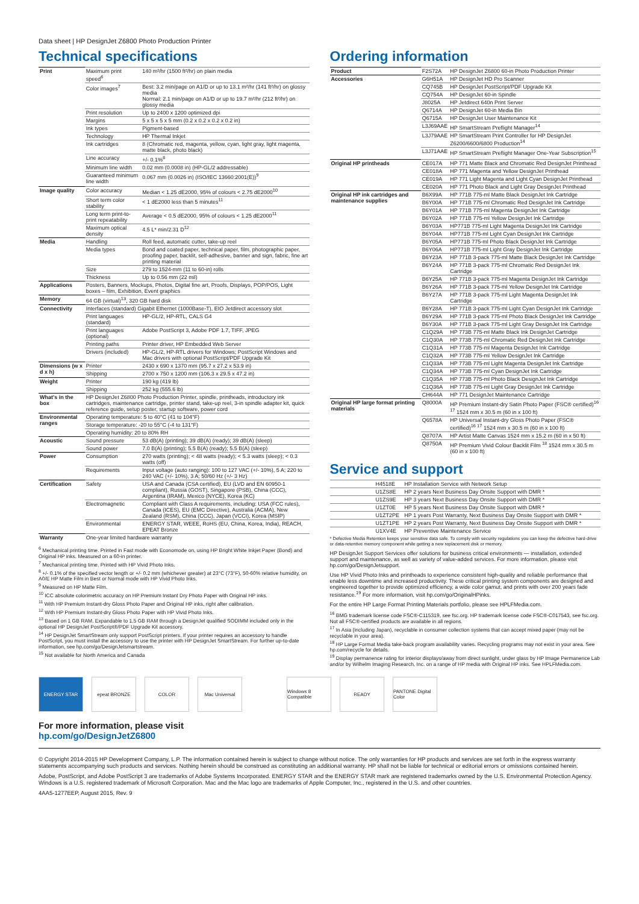Data sheet | HP DesignJet Z6800 Photo Production Printer
Technical specifications
| Print | Maximum print speed<sup>6</sup> | 140 m²/hr (1500 ft²/hr) on plain media |
| | Color images<sup>7</sup> | Best: 3.2 min/page on A1/D or up to 13.1 m²/hr (141 ft²/hr) on glossy media Normal: 2.1 min/page on A1/D or up to 19.7 m²/hr (212 ft²/hr) on glossy media |
| | Print resolution | Up to 2400 x 1200 optimized dpi |
| | Margins | 5 x 5 x 5 x 5 mm (0.2 x 0.2 x 0.2 x 0.2 in) |
| | Ink types | Pigment-based |
| | Technology | HP Thermal Inkjet |
| | Ink cartridges | 8 (Chromatic red, magenta, yellow, cyan, light gray, light magenta, matte black, photo black) |
| | Line accuracy | +/- 0.1%<sup>8</sup> |
| | Minimum line width | 0.02 mm (0.0008 in) (HP-GL/2 addressable) |
| | Guaranteed minimum line width | 0.067 mm (0.0026 in) (ISO/IEC 13660:2001(E))<sup>9</sup> |
| Image quality | Color accuracy | Median < 1.25 dE2000, 95% of colours < 2.75 dE2000<sup>10</sup> |
| | Short term color stability | < 1 dE2000 less than 5 minutes<sup>11</sup> |
| | Long term print-to-print repeatability | Average < 0.5 dE2000, 95% of colours < 1.25 dE2000<sup>11</sup> |
| | Maximum optical density | 4.5 L* min/2.31 D<sup>12</sup> |
| Media | Handling | Roll feed, automatic cutter, take-up reel |
| | Media types | Bond and coated paper, technical paper, film, photographic paper, proofing paper, backlit, self-adhesive, banner and sign, fabric, fine art printing material |
| | Size | 279 to 1524-mm (11 to 60-in) rolls |
| | Thickness | Up to 0.56 mm (22 mil) |
| Applications | Posters, Banners, Mockups, Photos, Digital fine art, Proofs, Displays, POP/POS, Light boxes – film, Exhibition, Event graphics | |
| Memory | 64 GB (virtual)<sup>13</sup>, 320 GB hard disk | |
| Connectivity | Interfaces (standard) Gigabit Ethernet (1000Base-T), EIO Jetdirect accessory slot | |
| | Print languages (standard) | HP-GL/2, HP-RTL, CALS G4 |
| | Print languages (optional) | Adobe PostScript 3, Adobe PDF 1.7, TIFF, JPEG |
| | Printing paths | Printer driver, HP Embedded Web Server |
| | Drivers (included) | HP-GL/2, HP-RTL drivers for Windows; PostScript Windows and Mac drivers with optional PostScript/PDF Upgrade Kit |
| Dimensions (w x d x h) | Printer | 2430 x 690 x 1370 mm (95.7 x 27.2 x 53.9 in) |
| | Shipping | 2700 x 750 x 1200 mm (106.3 x 29.5 x 47.2 in) |
| Weight | Printer | 190 kg (419 lb) |
| | Shipping | 252 kg (555.6 lb) |
| What's in the box | HP DesignJet Z6800 Photo Production Printer, spindle, printheads, introductory ink cartridges, maintenance cartridge, printer stand, take-up reel, 3-in spindle adapter kit, quick reference guide, setup poster, startup software, power cord | |
| Environmental ranges | Operating temperature: 5 to 40°C (41 to 104°F) | |
| | Storage temperature: -20 to 55°C (-4 to 131°F) | |
| | Operating humidity: 20 to 80% RH | |
| Acoustic | Sound pressure | 53 dB(A) (printing); 39 dB(A) (ready); 39 dB(A) (sleep) |
| | Sound power | 7.0 B(A) (printing); 5.5 B(A) (ready); 5.5 B(A) (sleep) |
| Power | Consumption | 270 watts (printing); < 48 watts (ready); < 5.3 watts (sleep); < 0.3 watts (off) |
| | Requirements | Input voltage (auto ranging): 100 to 127 VAC (+/- 10%), 5 A; 220 to 240 VAC (+/- 10%), 3 A; 50/60 Hz (+/- 3 Hz) |
| Certification | Safety | USA and Canada (CSA certified), EU (LVD and EN 60950-1 compliant), Russia (GOST), Singapore (PSB), China (CCC), Argentina (IRAM), Mexico (NYCE), Korea (KC) |
| | Electromagnetic | Compliant with Class A requirements, including: USA (FCC rules), Canada (ICES), EU (EMC Directive), Australia (ACMA), New Zealand (RSM), China (CCC), Japan (VCCI), Korea (MSIP) |
| | Environmental | ENERGY STAR, WEEE, RoHS (EU, China, Korea, India), REACH, EPEAT Bronze |
| Warranty | One-year limited hardware warranty | |
<sup>6</sup> Mechanical printing time. Printed in Fast mode with Economode on, using HP Bright White Inkjet Paper (Bond) and Original HP inks. Measured on a 60-in printer.
<sup>7</sup> Mechanical printing time. Printed with HP Vivid Photo Inks.
<sup>8</sup> +/- 0.1% of the specified vector length or +/- 0.2 mm (whichever greater) at 23°C (73°F), 50-60% relative humidity, on A0/E HP Matte Film in Best or Normal mode with HP Vivid Photo Inks.
<sup>9</sup> Measured on HP Matte Film.
<sup>10</sup> ICC absolute colorimetric accuracy on HP Premium Instant Dry Photo Paper with Original HP inks.
<sup>11</sup> With HP Premium Instant-dry Gloss Photo Paper and Original HP inks, right after calibration.
<sup>12</sup> With HP Premium Instant-dry Gloss Photo Paper with HP Vivid Photo Inks.
<sup>13</sup> Based on 1 GB RAM. Expandable to 1.5 GB RAM through a DesignJet qualified SODIMM included only in the optional HP DesignJet PostScript®/PDF Upgrade Kit accessory.
<sup>14</sup> HP DesignJet SmartStream only support PostScript printers. If your printer requires an accessory to handle PostScript, you must install the accessory to use the printer with HP DesignJet SmartStream. For further up-to-date information, see hp.com/go/DesignJetsmartstream.
<sup>15</sup> Not available for North America and Canada
Ordering information
| Product | F2S72A | HP DesignJet Z6800 60-in Photo Production Printer |
| Accessories | G6H51A | HP DesignJet HD Pro Scanner |
| | CQ745B | HP DesignJet PostScript/PDF Upgrade Kit |
| | CQ754A | HP DesignJet 60-in Spindle |
| | J8025A | HP Jetdirect 640n Print Server |
| | Q6714A | HP DesignJet 60-in Media Bin |
| | Q6715A | HP DesignJet User Maintenance Kit |
| | L3J69AAE | HP SmartStream Preflight Manager<sup>14</sup> |
| | L3J79AAE | HP SmartStream Print Controller for HP DesignJet Z6200/6600/6800 Production<sup>14</sup> |
| | L3J71AAE | HP SmartStream Preflight Manager One-Year Subscription<sup>15</sup> |
| Original HP printheads | CE017A | HP 771 Matte Black and Chromatic Red DesignJet Printhead |
| | CE018A | HP 771 Magenta and Yellow DesignJet Printhead |
| | CE019A | HP 771 Light Magenta and Light Cyan DesignJet Printhead |
| | CE020A | HP 771 Photo Black and Light Gray DesignJet Printhead |
| Original HP ink cartridges and maintenance supplies | B6X99A | HP 771B 775-ml Matte Black DesignJet Ink Cartridge |
| | B6Y00A | HP 771B 775-ml Chromatic Red DesignJet Ink Cartridge |
| | B6Y01A | HP 771B 775-ml Magenta DesignJet Ink Cartridge |
| | B6Y02A | HP 771B 775-ml Yellow DesignJet Ink Cartridge |
| | B6Y03A | HP771B 775-ml Light Magenta DesignJet Ink Cartridge |
| | B6Y04A | HP771B 775-ml Light Cyan DesignJet Ink Cartridge |
| | B6Y05A | HP771B 775-ml Photo Black DesignJet Ink Cartridge |
| | B6Y06A | HP771B 775-ml Light Gray DesignJet Ink Cartridge |
| | B6Y23A | HP 771B 3-pack 775-ml Matte Black DesignJet Ink Cartridge |
| | B6Y24A | HP 771B 3-pack 775-ml Chromatic Red DesignJet Ink Cartridge |
| | B6Y25A | HP 771B 3-pack 775-ml Magenta DesignJet Ink Cartridge |
| | B6Y26A | HP 771B 3-pack 775-ml Yellow DesignJet Ink Cartridge |
| | B6Y27A | HP 771B 3-pack 775-ml Light Magenta DesignJet Ink Cartridge |
| | B6Y28A | HP 771B 3-pack 775-ml Light Cyan DesignJet Ink Cartridge |
| | B6Y29A | HP 771B 3-pack 775-ml Photo Black DesignJet Ink Cartridge |
| | B6Y30A | HP 771B 3-pack 775-ml Light Gray DesignJet Ink Cartridge |
| | C1Q29A | HP 773B 775-ml Matte Black Ink DesignJet Cartridge |
| | C1Q30A | HP 773B 775-ml Chromatic Red DesignJet Ink Cartridge |
| | C1Q31A | HP 773B 775-ml Magenta DesignJet Ink Cartridge |
| | C1Q32A | HP 773B 775-ml Yellow DesignJet Ink Cartridge |
| | C1Q33A | HP 773B 775-ml Light Magenta DesignJet Ink Cartridge |
| | C1Q34A | HP 773B 775-ml Cyan DesignJet Ink Cartridge |
| | C1Q35A | HP 773B 775-ml Photo Black DesignJet Ink Cartridge |
| | C1Q36A | HP 773B 775-ml Light Gray DesignJet Ink Cartridge |
| | CH644A | HP 771 DesignJet Maintenance Cartridge |
| Original HP large format printing materials | Q8000A | HP Premium Instant-dry Satin Photo Paper (FSC® certified)<sup>16 17</sup> 1524 mm x 30.5 m (60 in x 100 ft) |
| | Q6578A | HP Universal Instant-dry Gloss Photo Paper (FSC® certified)<sup>16 17</sup> 1524 mm x 30.5 m (60 in x 100 ft) |
| | Q8707A | HP Artist Matte Canvas 1524 mm x 15.2 m (60 in x 50 ft) |
| | Q8750A | HP Premium Vivid Colour Backlit Film <sup>18</sup> 1524 mm x 30.5 m (60 in x 100 ft) |
Service and support
| | H4518E | HP Installation Service with Network Setup |
| | U1ZS8E | HP 2 years Next Business Day Onsite Support with DMR * |
| | U1ZS9E | HP 3 years Next Business Day Onsite Support with DMR * |
| | U1ZT0E | HP 5 years Next Business Day Onsite Support with DMR * |
| | U1ZT2PE | HP 1 years Post Warranty, Next Business Day Onsite Support with DMR * |
| | U1ZT1PE | HP 2 years Post Warranty, Next Business Day Onsite Support with DMR * |
| | U1XV4E | HP Preventive Maintenance Service |
* Defective Media Retention keeps your sensitive data safe. To comply with security regulations you can keep the defective hard-drive or data-retentive memory component while getting a new replacement disk or memory.
HP DesignJet Support Services offer solutions for business critical environments — installation, extended support and maintenance, as well as variety of value-added services. For more information, please visit hp.com/go/DesignJetsupport.
Use HP Vivid Photo Inks and printheads to experience consistent high-quality and reliable performance that enable less downtime and increased productivity. These critical printing system components are designed and engineered together to provide optimized efficiency, a wide color gamut, and prints with over 200 years fade resistance.<sup>19</sup> For more information, visit hp.com/go/OriginalHPinks.
For the entire HP Large Format Printing Materials portfolio, please see HPLFMedia.com.
<sup>16</sup> BMG trademark license code FSC®-C115319, see fsc.org. HP trademark license code FSC®-C017543, see fsc.org. Not all FSC®-certified products are available in all regions.
<sup>17</sup> In Asia (including Japan), recyclable in consumer collection systems that can accept mixed paper (may not be recyclable in your area).
<sup>18</sup> HP Large Format Media take-back program availability varies. Recycling programs may not exist in your area. See hp.com/recycle for details.
<sup>19</sup> Display permanence rating for interior displays/away from direct sunlight, under glass by HP Image Permanence Lab and/or by Wilhelm Imaging Research, Inc. on a range of HP media with Original HP inks. See HPLFMedia.com.
ENERGY STAR epeat BRONZE COLOR Mac Universal
Windows 8 Compatible
READY
PANTONE Digital Color
For more information, please visit
hp.com/go/DesignJetZ6800
© Copyright 2014-2015 HP Development Company, L.P. The information contained herein is subject to change without notice. The only warranties for HP products and services are set forth in the express warranty statements accompanying such products and services. Nothing herein should be construed as constituting an additional warranty. HP shall not be liable for technical or editorial errors or omissions contained herein.
Adobe, PostScript, and Adobe PostScript 3 are trademarks of Adobe Systems Incorporated. ENERGY STAR and the ENERGY STAR mark are registered trademarks owned by the U.S. Environmental Protection Agency. Windows is a U.S. registered trademark of Microsoft Corporation. Mac and the Mac logo are trademarks of Apple Computer, Inc., registered in the U.S. and other countries.
4AA5-1277EEP, August 2015, Rev. 9